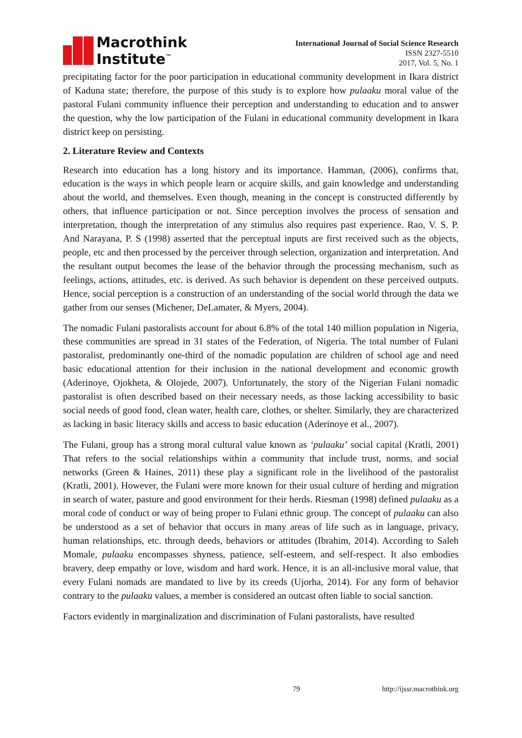Macrothink
Institute<sup>™</sup>
International Journal of Social Science Research
ISSN 2327-5510
2017, Vol. 5, No. 1
precipitating factor for the poor participation in educational community development in Ikara district of Kaduna state; therefore, the purpose of this study is to explore how pulaaku moral value of the pastoral Fulani community influence their perception and understanding to education and to answer the question, why the low participation of the Fulani in educational community development in Ikara district keep on persisting.
2. Literature Review and Contexts
Research into education has a long history and its importance. Hamman, (2006), confirms that, education is the ways in which people learn or acquire skills, and gain knowledge and understanding about the world, and themselves. Even though, meaning in the concept is constructed differently by others, that influence participation or not. Since perception involves the process of sensation and interpretation, though the interpretation of any stimulus also requires past experience. Rao, V. S. P. And Narayana, P. S (1998) asserted that the perceptual inputs are first received such as the objects, people, etc and then processed by the perceiver through selection, organization and interpretation. And the resultant output becomes the lease of the behavior through the processing mechanism, such as feelings, actions, attitudes, etc. is derived. As such behavior is dependent on these perceived outputs. Hence, social perception is a construction of an understanding of the social world through the data we gather from our senses (Michener, DeLamater, & Myers, 2004).
The nomadic Fulani pastoralists account for about 6.8% of the total 140 million population in Nigeria, these communities are spread in 31 states of the Federation, of Nigeria. The total number of Fulani pastoralist, predominantly one-third of the nomadic population are children of school age and need basic educational attention for their inclusion in the national development and economic growth (Aderinoye, Ojokheta, & Olojede, 2007). Unfortunately, the story of the Nigerian Fulani nomadic pastoralist is often described based on their necessary needs, as those lacking accessibility to basic social needs of good food, clean water, health care, clothes, or shelter. Similarly, they are characterized as lacking in basic literacy skills and access to basic education (Aderinoye et al., 2007).
The Fulani, group has a strong moral cultural value known as ‘pulaaku’ social capital (Kratli, 2001) That refers to the social relationships within a community that include trust, norms, and social networks (Green & Haines, 2011) these play a significant role in the livelihood of the pastoralist (Kratli, 2001). However, the Fulani were more known for their usual culture of herding and migration in search of water, pasture and good environment for their herds. Riesman (1998) defined pulaaku as a moral code of conduct or way of being proper to Fulani ethnic group. The concept of pulaaku can also be understood as a set of behavior that occurs in many areas of life such as in language, privacy, human relationships, etc. through deeds, behaviors or attitudes (Ibrahim, 2014). According to Saleh Momale, pulaaku encompasses shyness, patience, self-esteem, and self-respect. It also embodies bravery, deep empathy or love, wisdom and hard work. Hence, it is an all-inclusive moral value, that every Fulani nomads are mandated to live by its creeds (Ujorha, 2014). For any form of behavior contrary to the pulaaku values, a member is considered an outcast often liable to social sanction.
Factors evidently in marginalization and discrimination of Fulani pastoralists, have resulted
79 http://ijssr.macrothink.org